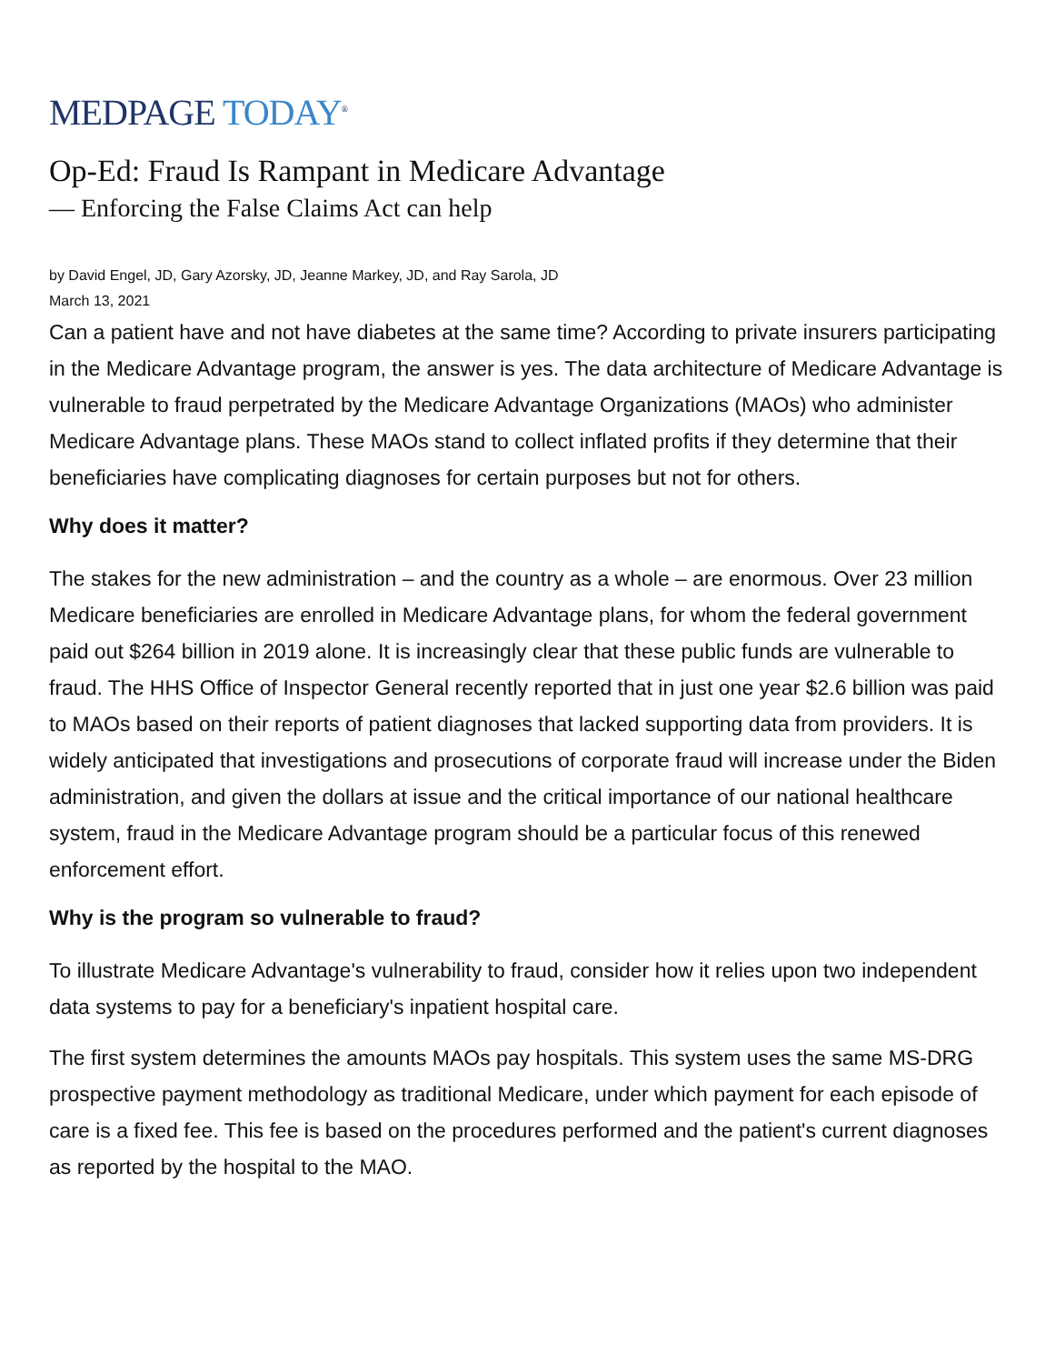MEDPAGE TODAY<sup>®</sup>
Op-Ed: Fraud Is Rampant in Medicare Advantage
— Enforcing the False Claims Act can help
by David Engel, JD, Gary Azorsky, JD, Jeanne Markey, JD, and Ray Sarola, JD
March 13, 2021
Can a patient have and not have diabetes at the same time? According to private insurers participating in the Medicare Advantage program, the answer is yes. The data architecture of Medicare Advantage is vulnerable to fraud perpetrated by the Medicare Advantage Organizations (MAOs) who administer Medicare Advantage plans. These MAOs stand to collect inflated profits if they determine that their beneficiaries have complicating diagnoses for certain purposes but not for others.
Why does it matter?
The stakes for the new administration – and the country as a whole – are enormous. Over 23 million Medicare beneficiaries are enrolled in Medicare Advantage plans, for whom the federal government paid out $264 billion in 2019 alone. It is increasingly clear that these public funds are vulnerable to fraud. The HHS Office of Inspector General recently reported that in just one year $2.6 billion was paid to MAOs based on their reports of patient diagnoses that lacked supporting data from providers. It is widely anticipated that investigations and prosecutions of corporate fraud will increase under the Biden administration, and given the dollars at issue and the critical importance of our national healthcare system, fraud in the Medicare Advantage program should be a particular focus of this renewed enforcement effort.
Why is the program so vulnerable to fraud?
To illustrate Medicare Advantage's vulnerability to fraud, consider how it relies upon two independent data systems to pay for a beneficiary's inpatient hospital care.
The first system determines the amounts MAOs pay hospitals. This system uses the same MS-DRG prospective payment methodology as traditional Medicare, under which payment for each episode of care is a fixed fee. This fee is based on the procedures performed and the patient's current diagnoses as reported by the hospital to the MAO.